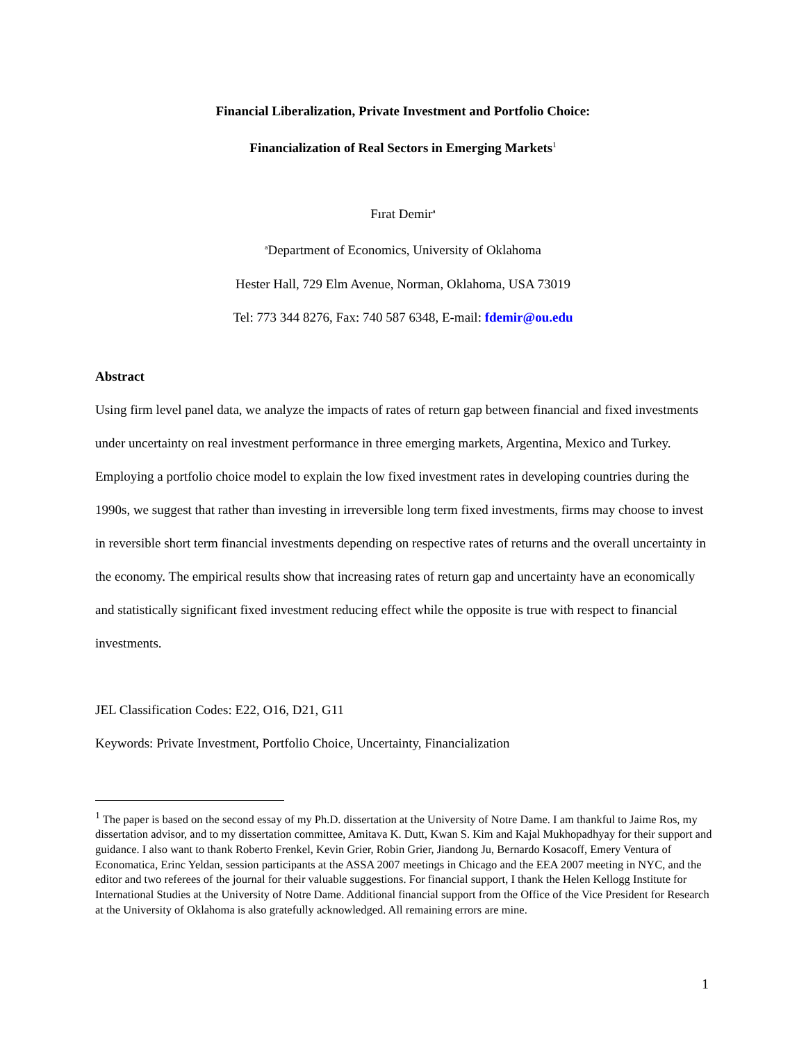Financial Liberalization, Private Investment and Portfolio Choice:
Financialization of Real Sectors in Emerging Markets<sup>1</sup>
Fırat Demir<sup>a</sup>
<sup>a</sup> Department of Economics, University of Oklahoma
Hester Hall, 729 Elm Avenue, Norman, Oklahoma, USA 73019
Tel: 773 344 8276, Fax: 740 587 6348, E-mail: fdemir@ou.edu
Abstract
Using firm level panel data, we analyze the impacts of rates of return gap between financial and fixed investments under uncertainty on real investment performance in three emerging markets, Argentina, Mexico and Turkey. Employing a portfolio choice model to explain the low fixed investment rates in developing countries during the 1990s, we suggest that rather than investing in irreversible long term fixed investments, firms may choose to invest in reversible short term financial investments depending on respective rates of returns and the overall uncertainty in the economy. The empirical results show that increasing rates of return gap and uncertainty have an economically and statistically significant fixed investment reducing effect while the opposite is true with respect to financial investments.
JEL Classification Codes: E22, O16, D21, G11
Keywords: Private Investment, Portfolio Choice, Uncertainty, Financialization
<sup>1</sup> The paper is based on the second essay of my Ph.D. dissertation at the University of Notre Dame. I am thankful to Jaime Ros, my dissertation advisor, and to my dissertation committee, Amitava K. Dutt, Kwan S. Kim and Kajal Mukhopadhyay for their support and guidance. I also want to thank Roberto Frenkel, Kevin Grier, Robin Grier, Jiandong Ju, Bernardo Kosacoff, Emery Ventura of Economatica, Erinc Yeldan, session participants at the ASSA 2007 meetings in Chicago and the EEA 2007 meeting in NYC, and the editor and two referees of the journal for their valuable suggestions. For financial support, I thank the Helen Kellogg Institute for International Studies at the University of Notre Dame. Additional financial support from the Office of the Vice President for Research at the University of Oklahoma is also gratefully acknowledged. All remaining errors are mine.
1